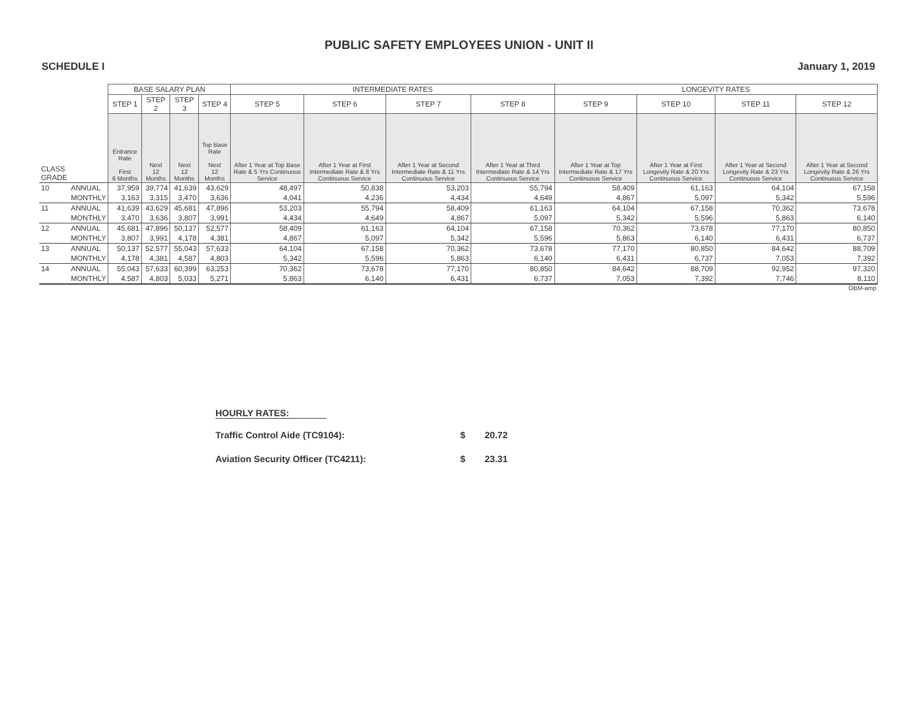PUBLIC SAFETY EMPLOYEES UNION - UNIT II
SCHEDULE I January 1, 2019
| | | BASE SALARY PLAN | | | | INTERMEDIATE RATES | | | | LONGEVITY RATES | | | |
| | | STEP 1 | STEP 2 | STEP 3 | STEP 4 | STEP 5 | STEP 6 | STEP 7 | STEP 8 | STEP 9 | STEP 10 | STEP 11 | STEP 12 |
| CLASS GRADE | | Entrance Rate First 6 Months | Next 12 Months | Next 12 Months | Top Base Rate Next 12 Months | After 1 Year at Top Base Rate & 5 Yrs Continuous Service | After 1 Year at First Intermediate Rate & 8 Yrs Continuous Service | After 1 Year at Second Intermediate Rate & 11 Yrs Continuous Service | After 1 Year at Third Intermediate Rate & 14 Yrs Continuous Service | After 1 Year at Top Intermediate Rate & 17 Yrs Continuous Service | After 1 Year at First Longevity Rate & 20 Yrs Continuous Service | After 1 Year at Second Longevity Rate & 23 Yrs Continuous Service | After 1 Year at Second Longevity Rate & 26 Yrs Continuous Service |
| 10 | ANNUAL | 37,959 | 39,774 | 41,639 | 43,629 | 48,497 | 50,838 | 53,203 | 55,794 | 58,409 | 61,163 | 64,104 | 67,158 |
| | MONTHLY | 3,163 | 3,315 | 3,470 | 3,636 | 4,041 | 4,236 | 4,434 | 4,649 | 4,867 | 5,097 | 5,342 | 5,596 |
| 11 | ANNUAL | 41,639 | 43,629 | 45,681 | 47,896 | 53,203 | 55,794 | 58,409 | 61,163 | 64,104 | 67,158 | 70,362 | 73,678 |
| | MONTHLY | 3,470 | 3,636 | 3,807 | 3,991 | 4,434 | 4,649 | 4,867 | 5,097 | 5,342 | 5,596 | 5,863 | 6,140 |
| 12 | ANNUAL | 45,681 | 47,896 | 50,137 | 52,577 | 58,409 | 61,163 | 64,104 | 67,158 | 70,362 | 73,678 | 77,170 | 80,850 |
| | MONTHLY | 3,807 | 3,991 | 4,178 | 4,381 | 4,867 | 5,097 | 5,342 | 5,596 | 5,863 | 6,140 | 6,431 | 6,737 |
| 13 | ANNUAL | 50,137 | 52,577 | 55,043 | 57,633 | 64,104 | 67,158 | 70,362 | 73,678 | 77,170 | 80,850 | 84,642 | 88,709 |
| | MONTHLY | 4,178 | 4,381 | 4,587 | 4,803 | 5,342 | 5,596 | 5,863 | 6,140 | 6,431 | 6,737 | 7,053 | 7,392 |
| 14 | ANNUAL | 55,043 | 57,633 | 60,399 | 63,253 | 70,362 | 73,678 | 77,170 | 80,850 | 84,642 | 88,709 | 92,952 | 97,320 |
| | MONTHLY | 4,587 | 4,803 | 5,033 | 5,271 | 5,863 | 6,140 | 6,431 | 6,737 | 7,053 | 7,392 | 7,746 | 8,110 |
OBM-amp
HOURLY RATES:
Traffic Control Aide (TC9104): $ 20.72
Aviation Security Officer (TC4211): $ 23.31